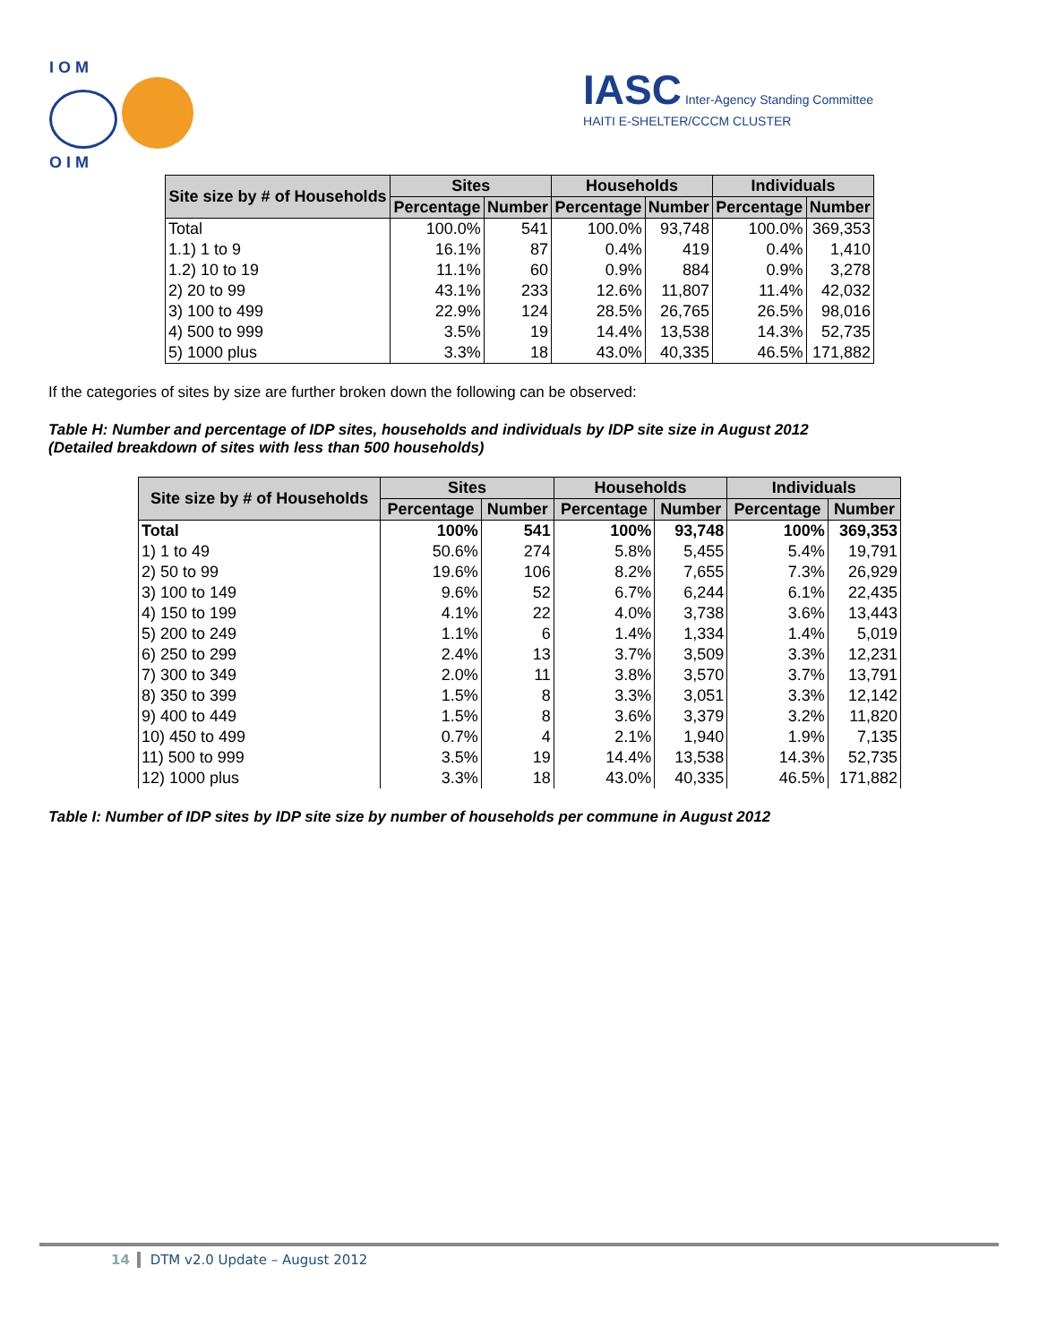I O M
O I M
IASC Inter-Agency Standing Committee
HAITI E-SHELTER/CCCM CLUSTER
| Site size by # of Households | Sites | | Households | | Individuals | |
| --- | --- | --- | --- | --- | --- | --- |
| | Percentage | Number | Percentage | Number | Percentage | Number |
| Total | 100.0% | 541 | 100.0% | 93,748 | 100.0% | 369,353 |
| 1.1) 1 to 9 | 16.1% | 87 | 0.4% | 419 | 0.4% | 1,410 |
| 1.2) 10 to 19 | 11.1% | 60 | 0.9% | 884 | 0.9% | 3,278 |
| 2) 20 to 99 | 43.1% | 233 | 12.6% | 11,807 | 11.4% | 42,032 |
| 3) 100 to 499 | 22.9% | 124 | 28.5% | 26,765 | 26.5% | 98,016 |
| 4) 500 to 999 | 3.5% | 19 | 14.4% | 13,538 | 14.3% | 52,735 |
| 5) 1000 plus | 3.3% | 18 | 43.0% | 40,335 | 46.5% | 171,882 |
If the categories of sites by size are further broken down the following can be observed:
Table H: Number and percentage of IDP sites, households and individuals by IDP site size in August 2012
(Detailed breakdown of sites with less than 500 households)
| Site size by # of Households | Sites | | Households | | Individuals | |
| --- | --- | --- | --- | --- | --- | --- |
| | Percentage | Number | Percentage | Number | Percentage | Number |
| Total | 100% | 541 | 100% | 93,748 | 100% | 369,353 |
| 1) 1 to 49 | 50.6% | 274 | 5.8% | 5,455 | 5.4% | 19,791 |
| 2) 50 to 99 | 19.6% | 106 | 8.2% | 7,655 | 7.3% | 26,929 |
| 3) 100 to 149 | 9.6% | 52 | 6.7% | 6,244 | 6.1% | 22,435 |
| 4) 150 to 199 | 4.1% | 22 | 4.0% | 3,738 | 3.6% | 13,443 |
| 5) 200 to 249 | 1.1% | 6 | 1.4% | 1,334 | 1.4% | 5,019 |
| 6) 250 to 299 | 2.4% | 13 | 3.7% | 3,509 | 3.3% | 12,231 |
| 7) 300 to 349 | 2.0% | 11 | 3.8% | 3,570 | 3.7% | 13,791 |
| 8) 350 to 399 | 1.5% | 8 | 3.3% | 3,051 | 3.3% | 12,142 |
| 9) 400 to 449 | 1.5% | 8 | 3.6% | 3,379 | 3.2% | 11,820 |
| 10) 450 to 499 | 0.7% | 4 | 2.1% | 1,940 | 1.9% | 7,135 |
| 11) 500 to 999 | 3.5% | 19 | 14.4% | 13,538 | 14.3% | 52,735 |
| 12) 1000 plus | 3.3% | 18 | 43.0% | 40,335 | 46.5% | 171,882 |
Table I: Number of IDP sites by IDP site size by number of households per commune in August 2012
14 DTM v2.0 Update – August 2012